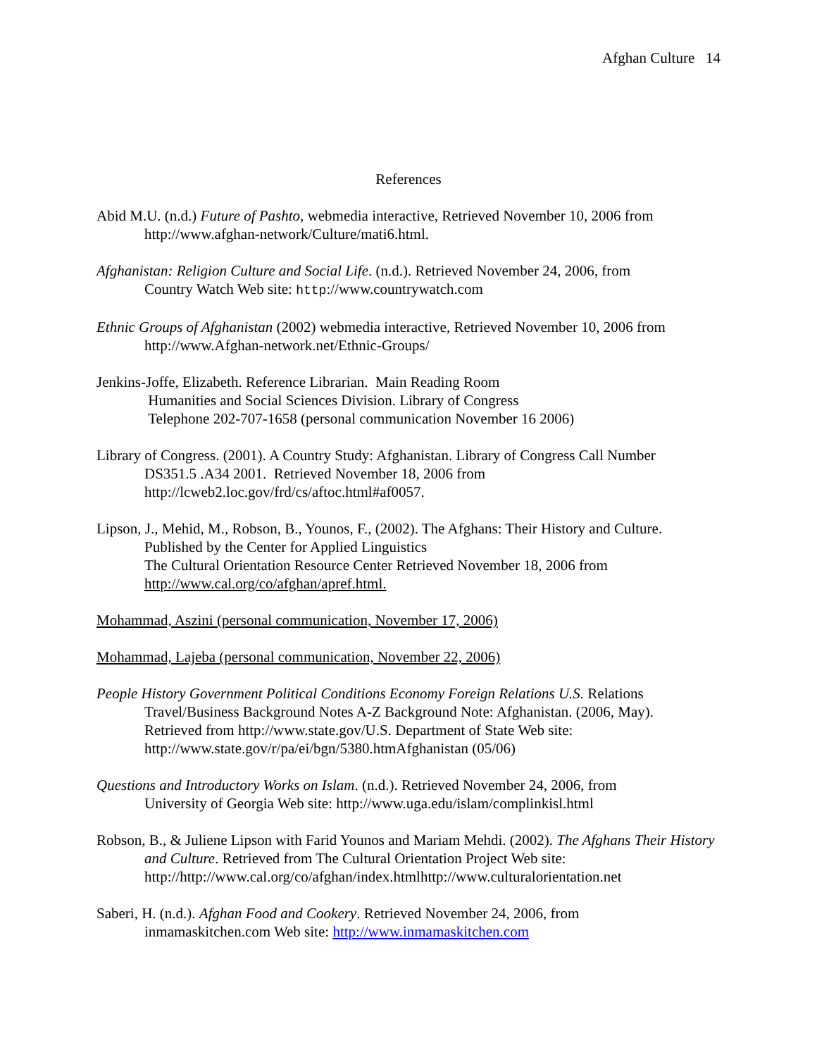Afghan Culture 14
References
Abid M.U. (n.d.) Future of Pashto, webmedia interactive, Retrieved November 10, 2006 from
http://www.afghan-network/Culture/mati6.html.
Afghanistan: Religion Culture and Social Life. (n.d.). Retrieved November 24, 2006, from
Country Watch Web site: http://www.countrywatch.com
Ethnic Groups of Afghanistan (2002) webmedia interactive, Retrieved November 10, 2006 from
http://www.Afghan-network.net/Ethnic-Groups/
Jenkins-Joffe, Elizabeth. Reference Librarian. Main Reading Room
Humanities and Social Sciences Division. Library of Congress
Telephone 202-707-1658 (personal communication November 16 2006)
Library of Congress. (2001). A Country Study: Afghanistan. Library of Congress Call Number
DS351.5 .A34 2001. Retrieved November 18, 2006 from
http://lcweb2.loc.gov/frd/cs/aftoc.html#af0057.
Lipson, J., Mehid, M., Robson, B., Younos, F., (2002). The Afghans: Their History and Culture.
Published by the Center for Applied Linguistics
The Cultural Orientation Resource Center Retrieved November 18, 2006 from
http://www.cal.org/co/afghan/apref.html.
Mohammad, Aszini (personal communication, November 17, 2006)
Mohammad, Lajeba (personal communication, November 22, 2006)
People History Government Political Conditions Economy Foreign Relations U.S. Relations
Travel/Business Background Notes A-Z Background Note: Afghanistan. (2006, May).
Retrieved from http://www.state.gov/U.S. Department of State Web site:
http://www.state.gov/r/pa/ei/bgn/5380.htmAfghanistan (05/06)
Questions and Introductory Works on Islam. (n.d.). Retrieved November 24, 2006, from
University of Georgia Web site: http://www.uga.edu/islam/complinkisl.html
Robson, B., & Juliene Lipson with Farid Younos and Mariam Mehdi. (2002). The Afghans Their History and Culture. Retrieved from The Cultural Orientation Project Web site:
http://http://www.cal.org/co/afghan/index.htmlhttp://www.culturalorientation.net
Saberi, H. (n.d.). Afghan Food and Cookery. Retrieved November 24, 2006, from
inmamaskitchen.com Web site: http://www.inmamaskitchen.com